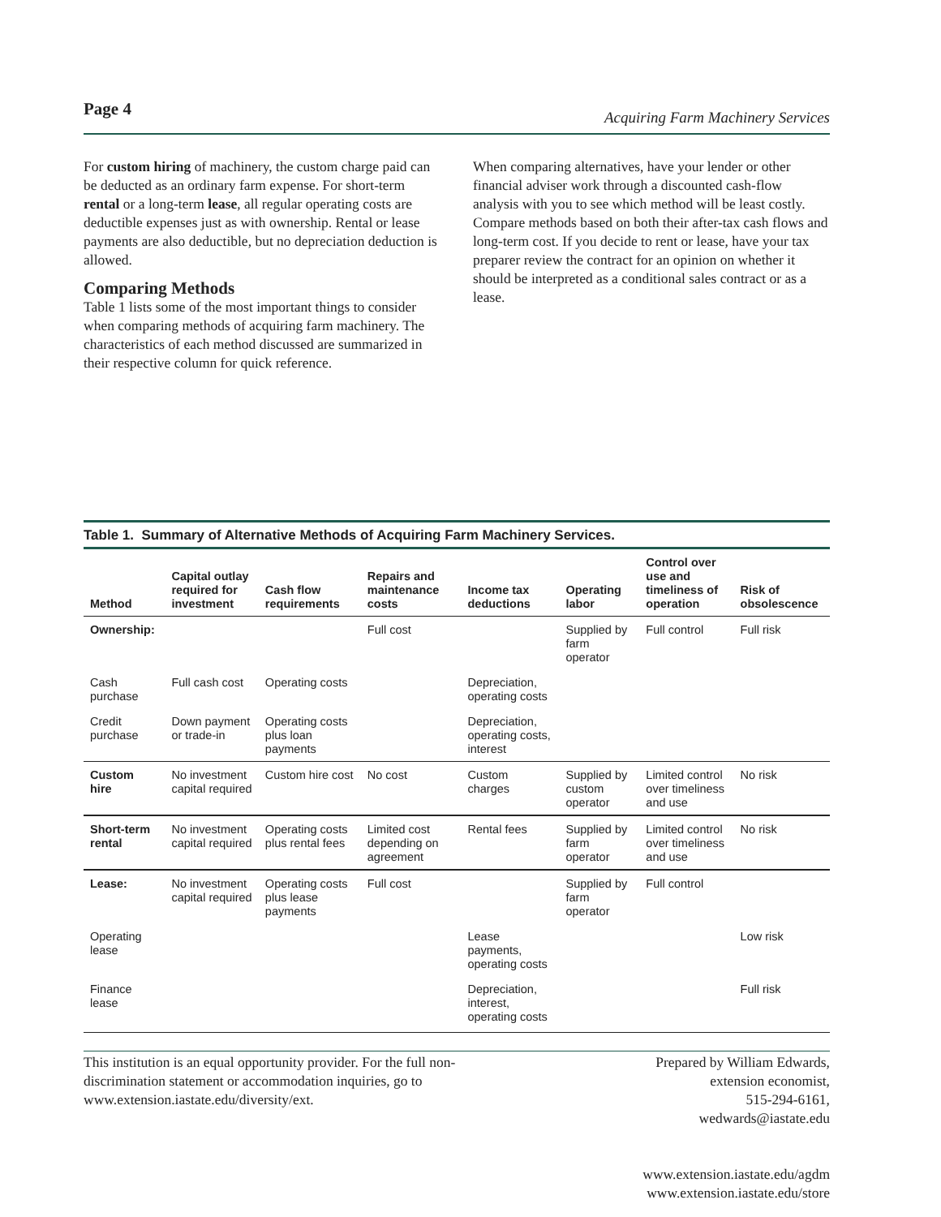Page 4 Acquiring Farm Machinery Services
For custom hiring of machinery, the custom charge paid can be deducted as an ordinary farm expense. For short-term rental or a long-term lease, all regular operating costs are deductible expenses just as with ownership. Rental or lease payments are also deductible, but no depreciation deduction is allowed.
Comparing Methods
Table 1 lists some of the most important things to consider when comparing methods of acquiring farm machinery. The characteristics of each method discussed are summarized in their respective column for quick reference.
When comparing alternatives, have your lender or other financial adviser work through a discounted cash-flow analysis with you to see which method will be least costly. Compare methods based on both their after-tax cash flows and long-term cost. If you decide to rent or lease, have your tax preparer review the contract for an opinion on whether it should be interpreted as a conditional sales contract or as a lease.
Table 1. Summary of Alternative Methods of Acquiring Farm Machinery Services.
| Method | Capital outlay required for investment | Cash flow requirements | Repairs and maintenance costs | Income tax deductions | Operating labor | Control over use and timeliness of operation | Risk of obsolescence |
| --- | --- | --- | --- | --- | --- | --- | --- |
| Ownership: | | | Full cost | | Supplied by farm operator | Full control | Full risk |
| Cash purchase | Full cash cost | Operating costs | | Depreciation, operating costs | | | |
| Credit purchase | Down payment or trade-in | Operating costs plus loan payments | | Depreciation, operating costs, interest | | | |
| Custom hire | No investment capital required | Custom hire cost | No cost | Custom charges | Supplied by custom operator | Limited control over timeliness and use | No risk |
| Short-term rental | No investment capital required | Operating costs plus rental fees | Limited cost depending on agreement | Rental fees | Supplied by farm operator | Limited control over timeliness and use | No risk |
| Lease: | No investment capital required | Operating costs plus lease payments | Full cost | | Supplied by farm operator | Full control | |
| Operating lease | | | | Lease payments, operating costs | | | Low risk |
| Finance lease | | | | Depreciation, interest, operating costs | | | Full risk |
This institution is an equal opportunity provider. For the full non-discrimination statement or accommodation inquiries, go to www.extension.iastate.edu/diversity/ext.
Prepared by William Edwards,
extension economist,
515-294-6161,
wedwards@iastate.edu
www.extension.iastate.edu/agdm
www.extension.iastate.edu/store